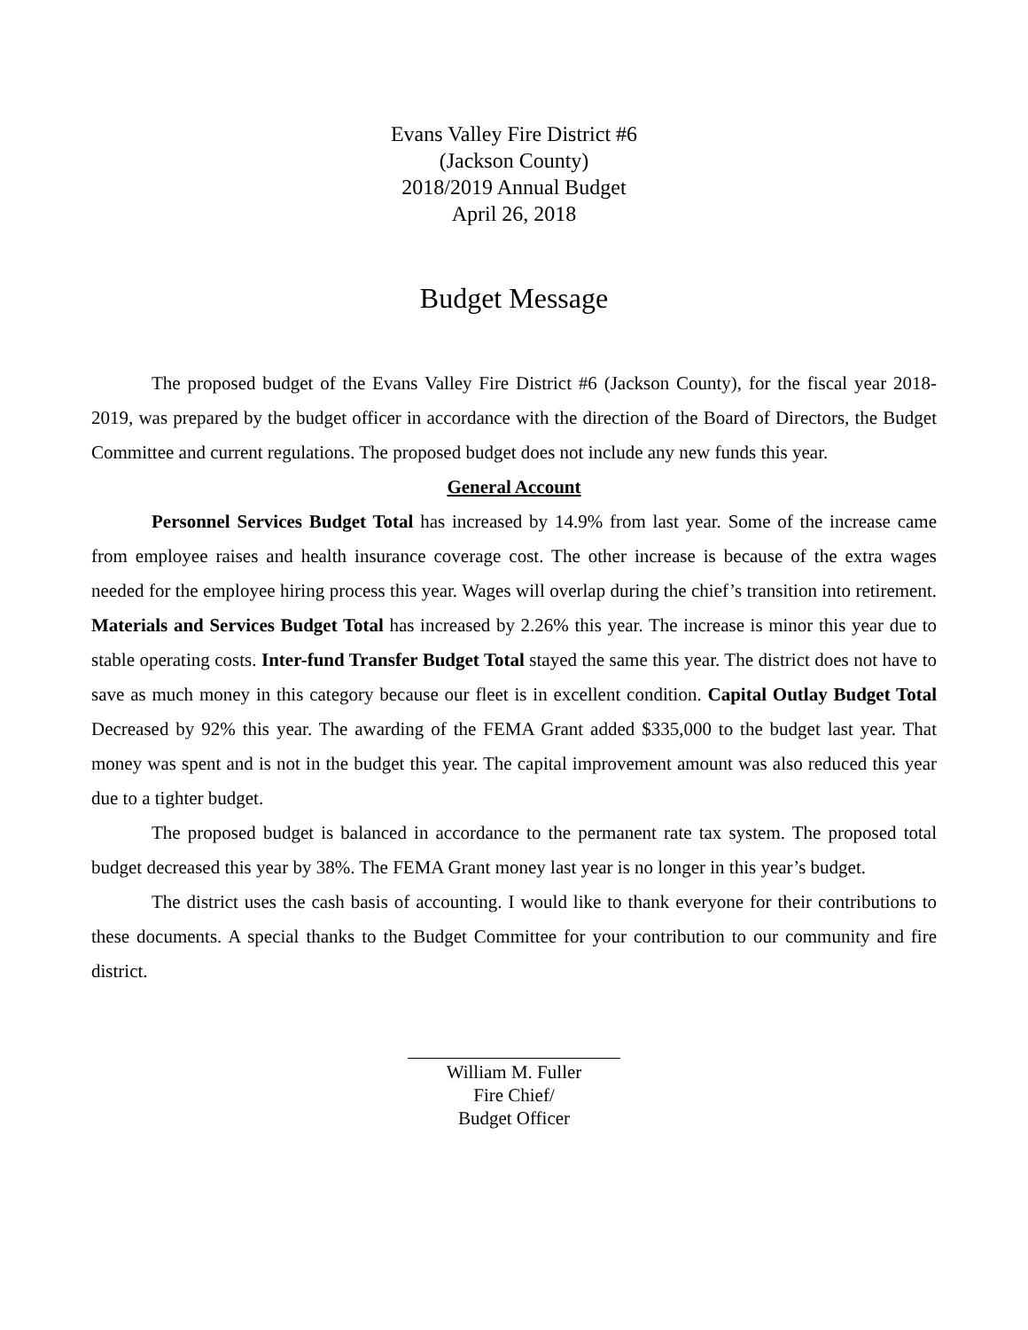Evans Valley Fire District #6
(Jackson County)
2018/2019 Annual Budget
April 26, 2018
Budget Message
The proposed budget of the Evans Valley Fire District #6 (Jackson County), for the fiscal year 2018-2019, was prepared by the budget officer in accordance with the direction of the Board of Directors, the Budget Committee and current regulations. The proposed budget does not include any new funds this year.
General Account
Personnel Services Budget Total has increased by 14.9% from last year. Some of the increase came from employee raises and health insurance coverage cost. The other increase is because of the extra wages needed for the employee hiring process this year. Wages will overlap during the chief’s transition into retirement. Materials and Services Budget Total has increased by 2.26% this year. The increase is minor this year due to stable operating costs. Inter-fund Transfer Budget Total stayed the same this year. The district does not have to save as much money in this category because our fleet is in excellent condition. Capital Outlay Budget Total Decreased by 92% this year. The awarding of the FEMA Grant added $335,000 to the budget last year. That money was spent and is not in the budget this year. The capital improvement amount was also reduced this year due to a tighter budget.
The proposed budget is balanced in accordance to the permanent rate tax system. The proposed total budget decreased this year by 38%. The FEMA Grant money last year is no longer in this year’s budget.
The district uses the cash basis of accounting. I would like to thank everyone for their contributions to these documents. A special thanks to the Budget Committee for your contribution to our community and fire district.
William M. Fuller
Fire Chief/
Budget Officer